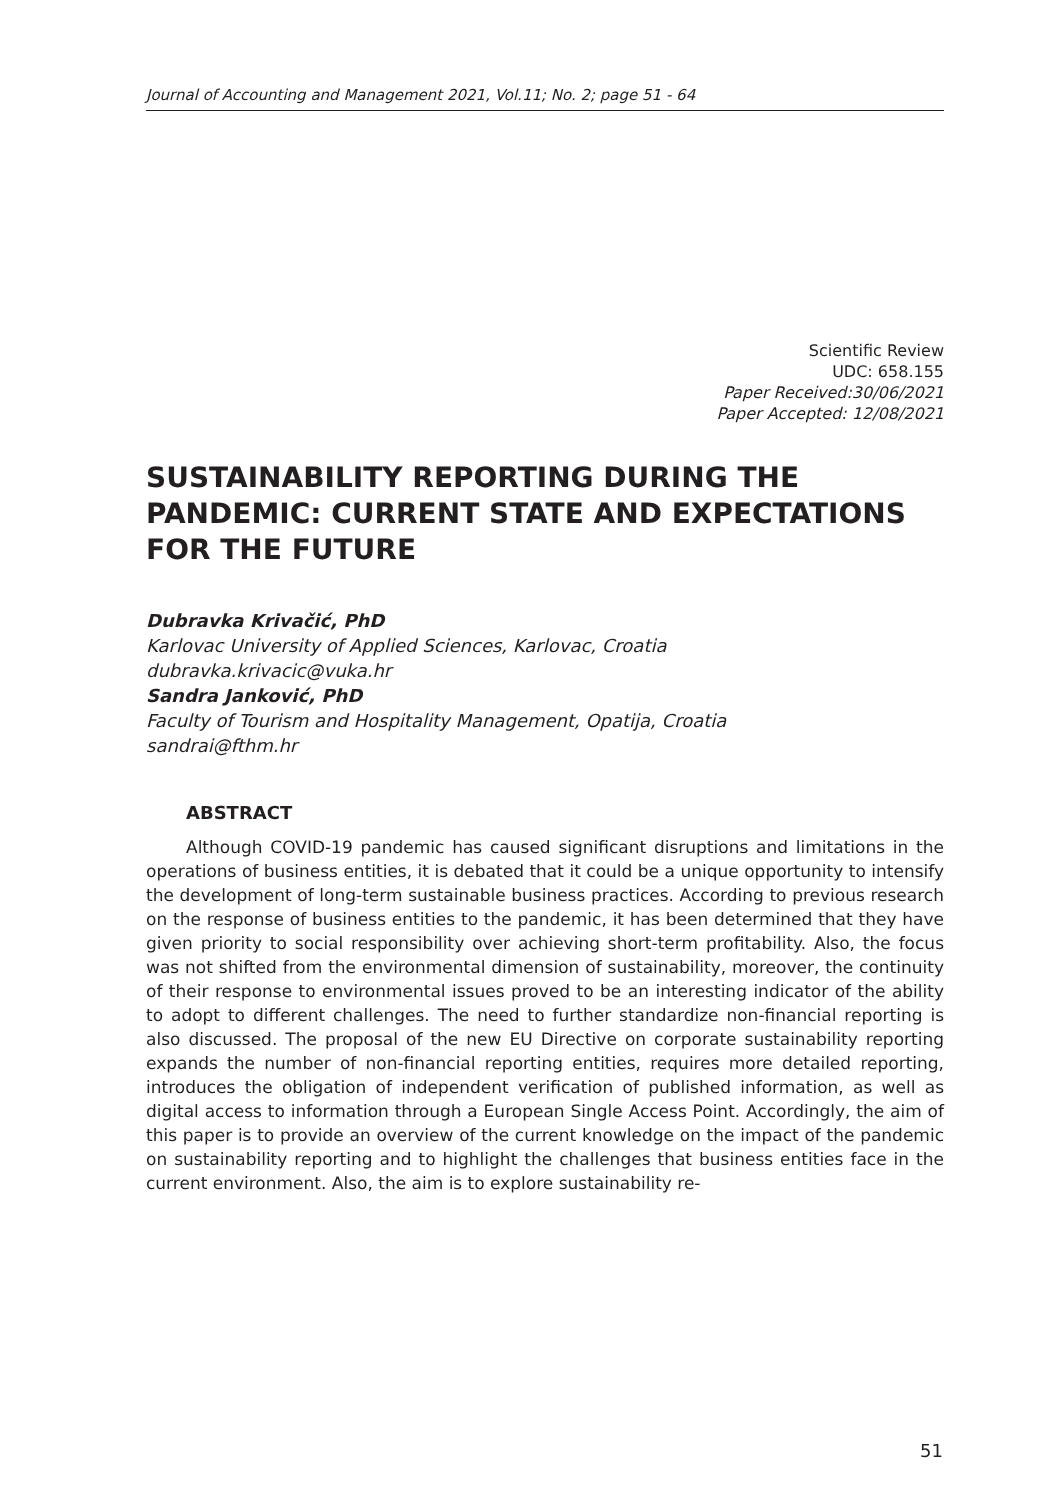Journal of Accounting and Management 2021, Vol.11; No. 2; page 51 - 64
Scientific Review
UDC: 658.155
Paper Received:30/06/2021
Paper Accepted: 12/08/2021
SUSTAINABILITY REPORTING DURING THE PANDEMIC: CURRENT STATE AND EXPECTATIONS FOR THE FUTURE
Dubravka Krivačić, PhD
Karlovac University of Applied Sciences, Karlovac, Croatia
dubravka.krivacic@vuka.hr
Sandra Janković, PhD
Faculty of Tourism and Hospitality Management, Opatija, Croatia
sandrai@fthm.hr
ABSTRACT
Although COVID-19 pandemic has caused significant disruptions and limitations in the operations of business entities, it is debated that it could be a unique opportunity to intensify the development of long-term sustainable business practices. According to previous research on the response of business entities to the pandemic, it has been determined that they have given priority to social responsibility over achieving short-term profitability. Also, the focus was not shifted from the environmental dimension of sustainability, moreover, the continuity of their response to environmental issues proved to be an interesting indicator of the ability to adopt to different challenges. The need to further standardize non-financial reporting is also discussed. The proposal of the new EU Directive on corporate sustainability reporting expands the number of non-financial reporting entities, requires more detailed reporting, introduces the obligation of independent verification of published information, as well as digital access to information through a European Single Access Point. Accordingly, the aim of this paper is to provide an overview of the current knowledge on the impact of the pandemic on sustainability reporting and to highlight the challenges that business entities face in the current environment. Also, the aim is to explore sustainability re-
51